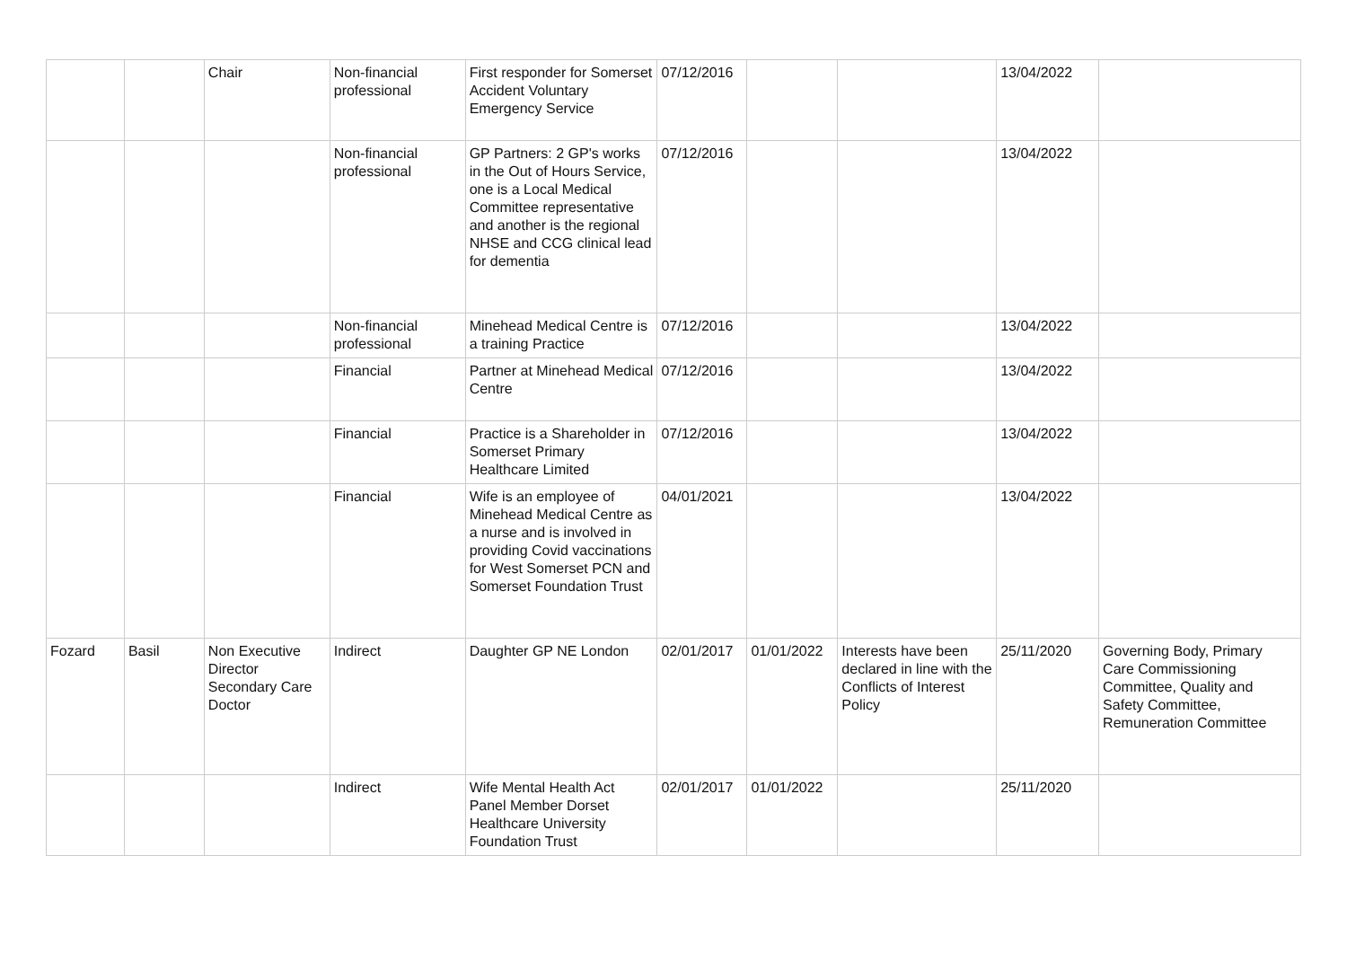| | | Chair | Non-financial professional | First responder for Somerset Accident Voluntary Emergency Service | 07/12/2016 | | | 13/04/2022 | |
| | | | Non-financial professional | GP Partners: 2 GP's works in the Out of Hours Service, one is a Local Medical Committee representative and another is the regional NHSE and CCG clinical lead for dementia | 07/12/2016 | | | 13/04/2022 | |
| | | | Non-financial professional | Minehead Medical Centre is a training Practice | 07/12/2016 | | | 13/04/2022 | |
| | | | Financial | Partner at Minehead Medical Centre | 07/12/2016 | | | 13/04/2022 | |
| | | | Financial | Practice is a Shareholder in Somerset Primary Healthcare Limited | 07/12/2016 | | | 13/04/2022 | |
| | | | Financial | Wife is an employee of Minehead Medical Centre as a nurse and is involved in providing Covid vaccinations for West Somerset PCN and Somerset Foundation Trust | 04/01/2021 | | | 13/04/2022 | |
| Fozard | Basil | Non Executive Director Secondary Care Doctor | Indirect | Daughter GP NE London | 02/01/2017 | 01/01/2022 | Interests have been declared in line with the Conflicts of Interest Policy | 25/11/2020 | Governing Body, Primary Care Commissioning Committee, Quality and Safety Committee, Remuneration Committee |
| | | | Indirect | Wife Mental Health Act Panel Member Dorset Healthcare University Foundation Trust | 02/01/2017 | 01/01/2022 | | 25/11/2020 | |